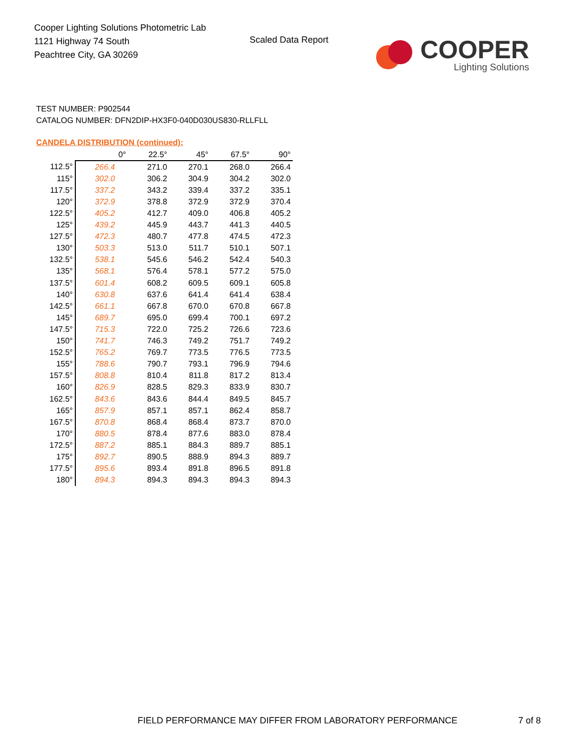Cooper Lighting Solutions Photometric Lab
1121 Highway 74 South
Peachtree City, GA 30269
Scaled Data Report
COOPER
Lighting Solutions
TEST NUMBER: P902544
CATALOG NUMBER: DFN2DIP-HX3F0-040D030US830-RLLFLL
CANDELA DISTRIBUTION (continued):
| | 0° | 22.5° | 45° | 67.5° | 90° |
| --- | --- | --- | --- | --- | --- |
| 112.5° | 266.4 | 271.0 | 270.1 | 268.0 | 266.4 |
| 115° | 302.0 | 306.2 | 304.9 | 304.2 | 302.0 |
| 117.5° | 337.2 | 343.2 | 339.4 | 337.2 | 335.1 |
| 120° | 372.9 | 378.8 | 372.9 | 372.9 | 370.4 |
| 122.5° | 405.2 | 412.7 | 409.0 | 406.8 | 405.2 |
| 125° | 439.2 | 445.9 | 443.7 | 441.3 | 440.5 |
| 127.5° | 472.3 | 480.7 | 477.8 | 474.5 | 472.3 |
| 130° | 503.3 | 513.0 | 511.7 | 510.1 | 507.1 |
| 132.5° | 538.1 | 545.6 | 546.2 | 542.4 | 540.3 |
| 135° | 568.1 | 576.4 | 578.1 | 577.2 | 575.0 |
| 137.5° | 601.4 | 608.2 | 609.5 | 609.1 | 605.8 |
| 140° | 630.8 | 637.6 | 641.4 | 641.4 | 638.4 |
| 142.5° | 661.1 | 667.8 | 670.0 | 670.8 | 667.8 |
| 145° | 689.7 | 695.0 | 699.4 | 700.1 | 697.2 |
| 147.5° | 715.3 | 722.0 | 725.2 | 726.6 | 723.6 |
| 150° | 741.7 | 746.3 | 749.2 | 751.7 | 749.2 |
| 152.5° | 765.2 | 769.7 | 773.5 | 776.5 | 773.5 |
| 155° | 788.6 | 790.7 | 793.1 | 796.9 | 794.6 |
| 157.5° | 808.8 | 810.4 | 811.8 | 817.2 | 813.4 |
| 160° | 826.9 | 828.5 | 829.3 | 833.9 | 830.7 |
| 162.5° | 843.6 | 843.6 | 844.4 | 849.5 | 845.7 |
| 165° | 857.9 | 857.1 | 857.1 | 862.4 | 858.7 |
| 167.5° | 870.8 | 868.4 | 868.4 | 873.7 | 870.0 |
| 170° | 880.5 | 878.4 | 877.6 | 883.0 | 878.4 |
| 172.5° | 887.2 | 885.1 | 884.3 | 889.7 | 885.1 |
| 175° | 892.7 | 890.5 | 888.9 | 894.3 | 889.7 |
| 177.5° | 895.6 | 893.4 | 891.8 | 896.5 | 891.8 |
| 180° | 894.3 | 894.3 | 894.3 | 894.3 | 894.3 |
FIELD PERFORMANCE MAY DIFFER FROM LABORATORY PERFORMANCE
7 of 8